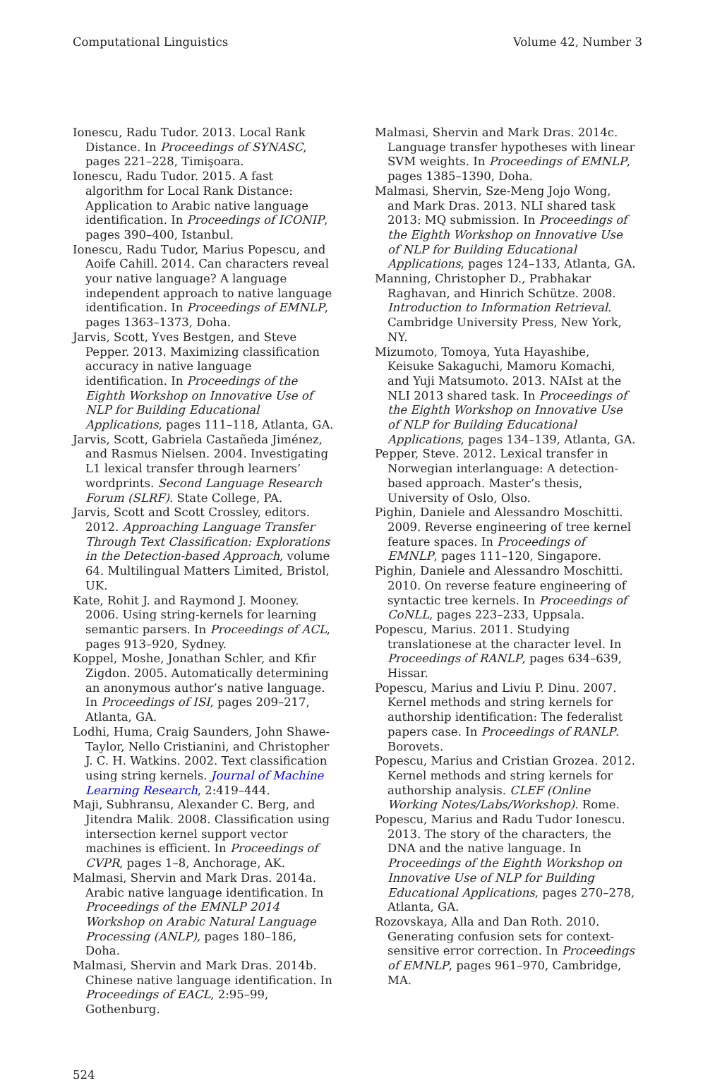Computational Linguistics Volume 42, Number 3
Ionescu, Radu Tudor. 2013. Local Rank Distance. In Proceedings of SYNASC, pages 221–228, Timişoara.
Ionescu, Radu Tudor. 2015. A fast algorithm for Local Rank Distance: Application to Arabic native language identification. In Proceedings of ICONIP, pages 390–400, Istanbul.
Ionescu, Radu Tudor, Marius Popescu, and Aoife Cahill. 2014. Can characters reveal your native language? A language independent approach to native language identification. In Proceedings of EMNLP, pages 1363–1373, Doha.
Jarvis, Scott, Yves Bestgen, and Steve Pepper. 2013. Maximizing classification accuracy in native language identification. In Proceedings of the Eighth Workshop on Innovative Use of NLP for Building Educational Applications, pages 111–118, Atlanta, GA.
Jarvis, Scott, Gabriela Castañeda Jiménez, and Rasmus Nielsen. 2004. Investigating L1 lexical transfer through learners’ wordprints. Second Language Research Forum (SLRF). State College, PA.
Jarvis, Scott and Scott Crossley, editors. 2012. Approaching Language Transfer Through Text Classification: Explorations in the Detection-based Approach, volume 64. Multilingual Matters Limited, Bristol, UK.
Kate, Rohit J. and Raymond J. Mooney. 2006. Using string-kernels for learning semantic parsers. In Proceedings of ACL, pages 913–920, Sydney.
Koppel, Moshe, Jonathan Schler, and Kfir Zigdon. 2005. Automatically determining an anonymous author’s native language. In Proceedings of ISI, pages 209–217, Atlanta, GA.
Lodhi, Huma, Craig Saunders, John Shawe-Taylor, Nello Cristianini, and Christopher J. C. H. Watkins. 2002. Text classification using string kernels. Journal of Machine Learning Research, 2:419–444.
Maji, Subhransu, Alexander C. Berg, and Jitendra Malik. 2008. Classification using intersection kernel support vector machines is efficient. In Proceedings of CVPR, pages 1–8, Anchorage, AK.
Malmasi, Shervin and Mark Dras. 2014a. Arabic native language identification. In Proceedings of the EMNLP 2014 Workshop on Arabic Natural Language Processing (ANLP), pages 180–186, Doha.
Malmasi, Shervin and Mark Dras. 2014b. Chinese native language identification. In Proceedings of EACL, 2:95–99, Gothenburg.
Malmasi, Shervin and Mark Dras. 2014c. Language transfer hypotheses with linear SVM weights. In Proceedings of EMNLP, pages 1385–1390, Doha.
Malmasi, Shervin, Sze-Meng Jojo Wong, and Mark Dras. 2013. NLI shared task 2013: MQ submission. In Proceedings of the Eighth Workshop on Innovative Use of NLP for Building Educational Applications, pages 124–133, Atlanta, GA.
Manning, Christopher D., Prabhakar Raghavan, and Hinrich Schütze. 2008. Introduction to Information Retrieval. Cambridge University Press, New York, NY.
Mizumoto, Tomoya, Yuta Hayashibe, Keisuke Sakaguchi, Mamoru Komachi, and Yuji Matsumoto. 2013. NAIst at the NLI 2013 shared task. In Proceedings of the Eighth Workshop on Innovative Use of NLP for Building Educational Applications, pages 134–139, Atlanta, GA.
Pepper, Steve. 2012. Lexical transfer in Norwegian interlanguage: A detection-based approach. Master’s thesis, University of Oslo, Olso.
Pighin, Daniele and Alessandro Moschitti. 2009. Reverse engineering of tree kernel feature spaces. In Proceedings of EMNLP, pages 111–120, Singapore.
Pighin, Daniele and Alessandro Moschitti. 2010. On reverse feature engineering of syntactic tree kernels. In Proceedings of CoNLL, pages 223–233, Uppsala.
Popescu, Marius. 2011. Studying translationese at the character level. In Proceedings of RANLP, pages 634–639, Hissar.
Popescu, Marius and Liviu P. Dinu. 2007. Kernel methods and string kernels for authorship identification: The federalist papers case. In Proceedings of RANLP. Borovets.
Popescu, Marius and Cristian Grozea. 2012. Kernel methods and string kernels for authorship analysis. CLEF (Online Working Notes/Labs/Workshop). Rome.
Popescu, Marius and Radu Tudor Ionescu. 2013. The story of the characters, the DNA and the native language. In Proceedings of the Eighth Workshop on Innovative Use of NLP for Building Educational Applications, pages 270–278, Atlanta, GA.
Rozovskaya, Alla and Dan Roth. 2010. Generating confusion sets for context-sensitive error correction. In Proceedings of EMNLP, pages 961–970, Cambridge, MA.
524